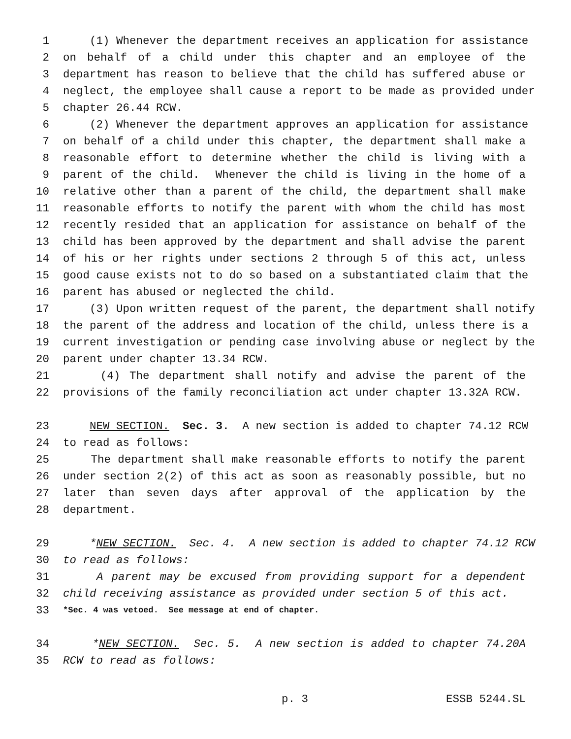1 (1) Whenever the department receives an application for assistance
2 on behalf of a child under this chapter and an employee of the
3 department has reason to believe that the child has suffered abuse or
4 neglect, the employee shall cause a report to be made as provided under
5 chapter 26.44 RCW.
6 (2) Whenever the department approves an application for assistance
7 on behalf of a child under this chapter, the department shall make a
8 reasonable effort to determine whether the child is living with a
9 parent of the child. Whenever the child is living in the home of a
10 relative other than a parent of the child, the department shall make
11 reasonable efforts to notify the parent with whom the child has most
12 recently resided that an application for assistance on behalf of the
13 child has been approved by the department and shall advise the parent
14 of his or her rights under sections 2 through 5 of this act, unless
15 good cause exists not to do so based on a substantiated claim that the
16 parent has abused or neglected the child.
17 (3) Upon written request of the parent, the department shall notify
18 the parent of the address and location of the child, unless there is a
19 current investigation or pending case involving abuse or neglect by the
20 parent under chapter 13.34 RCW.
21 (4) The department shall notify and advise the parent of the
22 provisions of the family reconciliation act under chapter 13.32A RCW.
23 NEW SECTION. Sec. 3. A new section is added to chapter 74.12 RCW
24 to read as follows:
25 The department shall make reasonable efforts to notify the parent
26 under section 2(2) of this act as soon as reasonably possible, but no
27 later than seven days after approval of the application by the
28 department.
29 *NEW SECTION. Sec. 4. A new section is added to chapter 74.12 RCW
30 to read as follows:
31 A parent may be excused from providing support for a dependent
32 child receiving assistance as provided under section 5 of this act.
33 *Sec. 4 was vetoed. See message at end of chapter.
34 *NEW SECTION. Sec. 5. A new section is added to chapter 74.20A
35 RCW to read as follows:
p. 3 ESSB 5244.SL